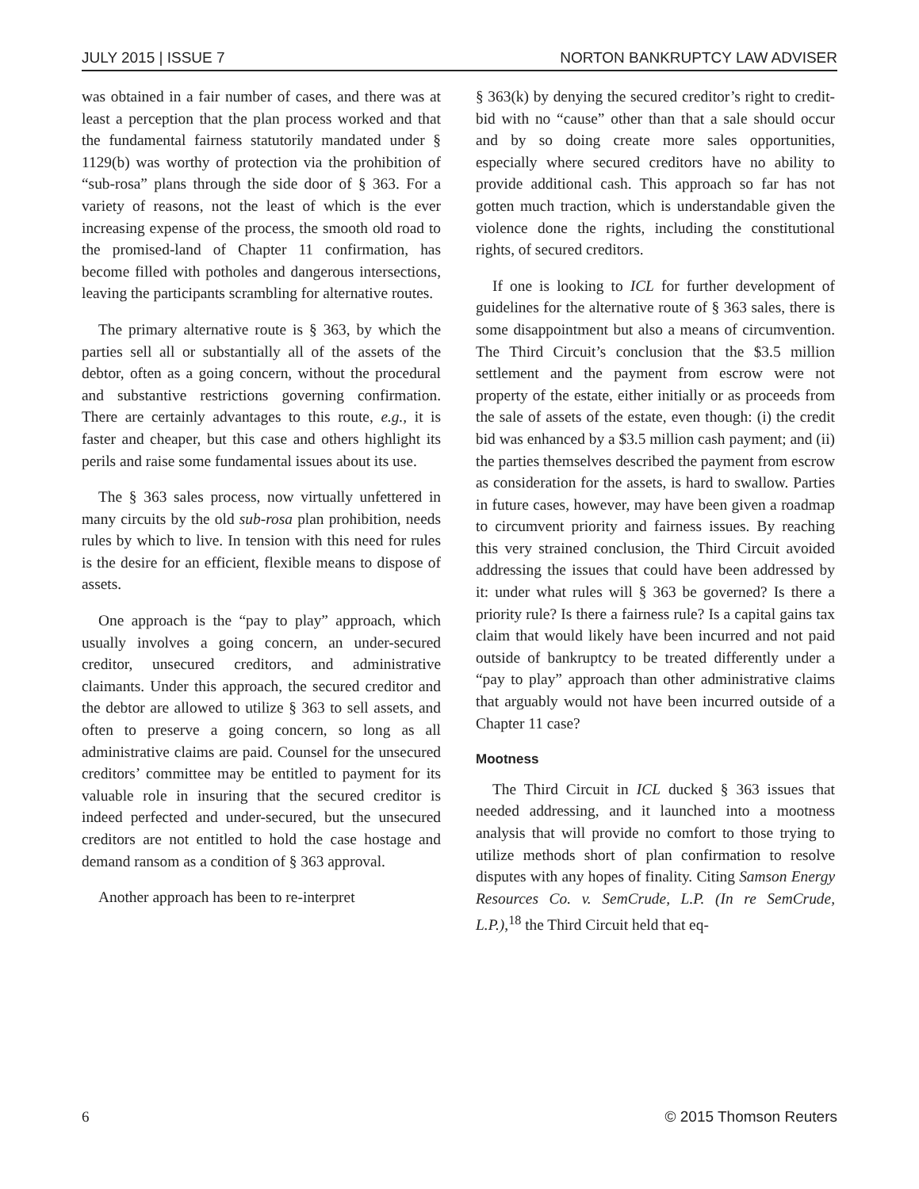JULY 2015 | ISSUE 7 NORTON BANKRUPTCY LAW ADVISER
was obtained in a fair number of cases, and there was at least a perception that the plan process worked and that the fundamental fairness statutorily mandated under § 1129(b) was worthy of protection via the prohibition of “sub-rosa” plans through the side door of § 363. For a variety of reasons, not the least of which is the ever increasing expense of the process, the smooth old road to the promised-land of Chapter 11 confirmation, has become filled with potholes and dangerous intersections, leaving the participants scrambling for alternative routes.
The primary alternative route is § 363, by which the parties sell all or substantially all of the assets of the debtor, often as a going concern, without the procedural and substantive restrictions governing confirmation. There are certainly advantages to this route, e.g., it is faster and cheaper, but this case and others highlight its perils and raise some fundamental issues about its use.
The § 363 sales process, now virtually unfettered in many circuits by the old sub-rosa plan prohibition, needs rules by which to live. In tension with this need for rules is the desire for an efficient, flexible means to dispose of assets.
One approach is the “pay to play” approach, which usually involves a going concern, an under-secured creditor, unsecured creditors, and administrative claimants. Under this approach, the secured creditor and the debtor are allowed to utilize § 363 to sell assets, and often to preserve a going concern, so long as all administrative claims are paid. Counsel for the unsecured creditors’ committee may be entitled to payment for its valuable role in insuring that the secured creditor is indeed perfected and under-secured, but the unsecured creditors are not entitled to hold the case hostage and demand ransom as a condition of § 363 approval.
Another approach has been to re-interpret
§ 363(k) by denying the secured creditor’s right to credit-bid with no “cause” other than that a sale should occur and by so doing create more sales opportunities, especially where secured creditors have no ability to provide additional cash. This approach so far has not gotten much traction, which is understandable given the violence done the rights, including the constitutional rights, of secured creditors.
If one is looking to ICL for further development of guidelines for the alternative route of § 363 sales, there is some disappointment but also a means of circumvention. The Third Circuit’s conclusion that the $3.5 million settlement and the payment from escrow were not property of the estate, either initially or as proceeds from the sale of assets of the estate, even though: (i) the credit bid was enhanced by a $3.5 million cash payment; and (ii) the parties themselves described the payment from escrow as consideration for the assets, is hard to swallow. Parties in future cases, however, may have been given a roadmap to circumvent priority and fairness issues. By reaching this very strained conclusion, the Third Circuit avoided addressing the issues that could have been addressed by it: under what rules will § 363 be governed? Is there a priority rule? Is there a fairness rule? Is a capital gains tax claim that would likely have been incurred and not paid outside of bankruptcy to be treated differently under a “pay to play” approach than other administrative claims that arguably would not have been incurred outside of a Chapter 11 case?
Mootness
The Third Circuit in ICL ducked § 363 issues that needed addressing, and it launched into a mootness analysis that will provide no comfort to those trying to utilize methods short of plan confirmation to resolve disputes with any hopes of finality. Citing Samson Energy Resources Co. v. SemCrude, L.P. (In re SemCrude, L.P.),<sup>18</sup> the Third Circuit held that eq-
6 © 2015 Thomson Reuters